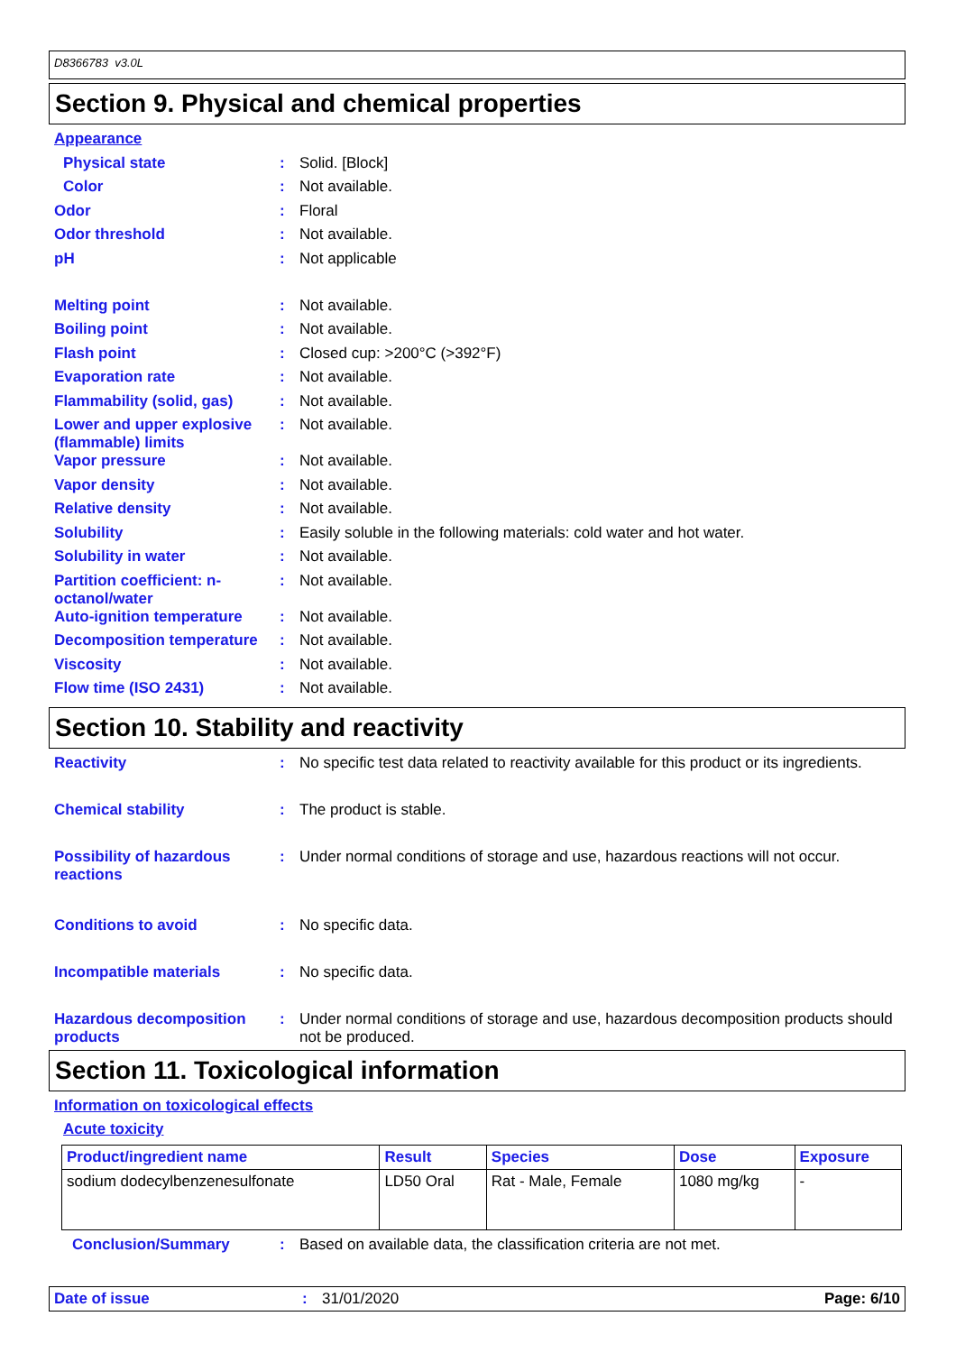D8366783 v3.0L
Section 9. Physical and chemical properties
Appearance
Physical state : Solid. [Block]
Color : Not available.
Odor : Floral
Odor threshold : Not available.
pH : Not applicable
Melting point : Not available.
Boiling point : Not available.
Flash point : Closed cup: >200°C (>392°F)
Evaporation rate : Not available.
Flammability (solid, gas)
: Not available.
Lower and upper explosive (flammable) limits
: Not available.
Vapor pressure : Not available.
Vapor density : Not available.
Relative density : Not available.
Solubility : Easily soluble in the following materials: cold water and hot water.
Solubility in water : Not available.
Partition coefficient: n-octanol/water
: Not available.
Auto-ignition temperature
: Not available.
Decomposition temperature
: Not available.
Viscosity : Not available.
Flow time (ISO 2431) : Not available.
Section 10. Stability and reactivity
Reactivity : No specific test data related to reactivity available for this product or its ingredients.
Chemical stability : The product is stable.
Possibility of hazardous reactions
: Under normal conditions of storage and use, hazardous reactions will not occur.
Conditions to avoid : No specific data.
Incompatible materials : No specific data.
Hazardous decomposition products
: Under normal conditions of storage and use, hazardous decomposition products should not be produced.
Section 11. Toxicological information
Information on toxicological effects
Acute toxicity
| Product/ingredient name | Result | Species | Dose | Exposure |
| --- | --- | --- | --- | --- |
| sodium dodecylbenzenesulfonate | LD50 Oral | Rat - Male, Female | 1080 mg/kg | - |
Conclusion/Summary : Based on available data, the classification criteria are not met.
Date of issue : 31/01/2020 Page: 6/10